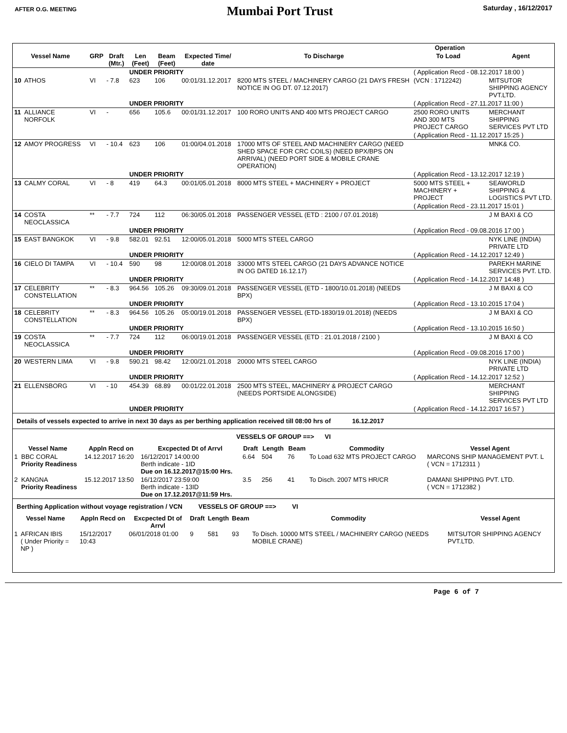AFTER O.G. MEETING
Mumbai Port Trust
Saturday , 16/12/2017
| | | | | | | | | Operation | | |
| --- | --- | --- | --- | --- | --- | --- | --- | --- | --- | --- |
| Vessel Name | | GRP | Draft (Mtr.) | Len (Feet) | Beam (Feet) | Expected Time/ date | To Discharge | To Load | | Agent |
| | | | | UNDER PRIORITY | | | | ( Application Recd - 08.12.2017 18:00 ) | | |
| 10 | ATHOS | VI | - 7.8 | 623 | 106 | 00:01/31.12.2017 | 8200 MTS STEEL / MACHINERY CARGO (21 DAYS FRESH NOTICE IN OG DT. 07.12.2017) | (VCN : 1712242) | | MITSUTOR SHIPPING AGENCY PVT.LTD. |
| | | | | UNDER PRIORITY | | | | ( Application Recd - 27.11.2017 11:00 ) | | |
| 11 | ALLIANCE NORFOLK | VI | - | 656 | 105.6 | 00:01/31.12.2017 | 100 RORO UNITS AND 400 MTS PROJECT CARGO | 2500 RORO UNITS AND 300 MTS PROJECT CARGO | | MERCHANT SHIPPING SERVICES PVT LTD |
| | | | | | | | | ( Application Recd - 11.12.2017 15:25 ) | | |
| 12 | AMOY PROGRESS | VI | - 10.4 | 623 | 106 | 01:00/04.01.2018 | 17000 MTS OF STEEL AND MACHINERY CARGO (NEED SHED SPACE FOR CRC COILS) (NEED BPX/BPS ON ARRIVAL) (NEED PORT SIDE & MOBILE CRANE OPERATION) | | | MNK& CO. |
| | | | | UNDER PRIORITY | | | | ( Application Recd - 13.12.2017 12:19 ) | | |
| 13 | CALMY CORAL | VI | - 8 | 419 | 64.3 | 00:01/05.01.2018 | 8000 MTS STEEL + MACHINERY + PROJECT | 5000 MTS STEEL + MACHINERY + PROJECT | | SEAWORLD SHIPPING & LOGISTICS PVT LTD. |
| | | | | | | | | ( Application Recd - 23.11.2017 15:01 ) | | |
| 14 | COSTA NEOCLASSICA | ** | - 7.7 | 724 | 112 | 06:30/05.01.2018 | PASSENGER VESSEL (ETD : 2100 / 07.01.2018) | | | J M BAXI & CO |
| | | | | UNDER PRIORITY | | | | ( Application Recd - 09.08.2016 17:00 ) | | |
| 15 | EAST BANGKOK | VI | - 9.8 | 582.01 | 92.51 | 12:00/05.01.2018 | 5000 MTS STEEL CARGO | | | NYK LINE (INDIA) PRIVATE LTD |
| | | | | UNDER PRIORITY | | | | ( Application Recd - 14.12.2017 12:49 ) | | |
| 16 | CIELO DI TAMPA | VI | - 10.4 | 590 | 98 | 12:00/08.01.2018 | 33000 MTS STEEL CARGO (21 DAYS ADVANCE NOTICE IN OG DATED 16.12.17) | | | PAREKH MARINE SERVICES PVT. LTD. |
| | | | | UNDER PRIORITY | | | | ( Application Recd - 14.12.2017 14:48 ) | | |
| 17 | CELEBRITY CONSTELLATION | ** | - 8.3 | 964.56 | 105.26 | 09:30/09.01.2018 | PASSENGER VESSEL (ETD - 1800/10.01.2018) (NEEDS BPX) | | | J M BAXI & CO |
| | | | | UNDER PRIORITY | | | | ( Application Recd - 13.10.2015 17:04 ) | | |
| 18 | CELEBRITY CONSTELLATION | ** | - 8.3 | 964.56 | 105.26 | 05:00/19.01.2018 | PASSENGER VESSEL (ETD-1830/19.01.2018) (NEEDS BPX) | | | J M BAXI & CO |
| | | | | UNDER PRIORITY | | | | ( Application Recd - 13.10.2015 16:50 ) | | |
| 19 | COSTA NEOCLASSICA | ** | - 7.7 | 724 | 112 | 06:00/19.01.2018 | PASSENGER VESSEL (ETD : 21.01.2018 / 2100 ) | | | J M BAXI & CO |
| | | | | UNDER PRIORITY | | | | ( Application Recd - 09.08.2016 17:00 ) | | |
| 20 | WESTERN LIMA | VI | - 9.8 | 590.21 | 98.42 | 12:00/21.01.2018 | 20000 MTS STEEL CARGO | | | NYK LINE (INDIA) PRIVATE LTD |
| | | | | UNDER PRIORITY | | | | ( Application Recd - 14.12.2017 12:52 ) | | |
| 21 | ELLENSBORG | VI | - 10 | 454.39 | 68.89 | 00:01/22.01.2018 | 2500 MTS STEEL, MACHINERY & PROJECT CARGO (NEEDS PORTSIDE ALONGSIDE) | | | MERCHANT SHIPPING SERVICES PVT LTD |
| | | | | UNDER PRIORITY | | | | ( Application Recd - 14.12.2017 16:57 ) | | |
Details of vessels expected to arrive in next 30 days as per berthing application received till 08:00 hrs of 16.12.2017
VESSELS OF GROUP ==> VI
| Vessel Name | | Appln Recd on | Excpected Dt of Arrvl | Draft | Length | Beam | Commodity | Vessel Agent |
| --- | --- | --- | --- | --- | --- | --- | --- | --- |
| 1 | BBC CORAL Priority Readiness | 14.12.2017 16:20 | 16/12/2017 14:00:00 Berth indicate - 1ID Due on 16.12.2017@15:00 Hrs. | 6.64 | 504 | 76 | To Load 632 MTS PROJECT CARGO | MARCONS SHIP MANAGEMENT PVT. L ( VCN = 1712311 ) |
| 2 | KANGNA Priority Readiness | 15.12.2017 13:50 | 16/12/2017 23:59:00 Berth indicate - 13ID Due on 17.12.2017@11:59 Hrs. | 3.5 | 256 | 41 | To Disch. 2007 MTS HR/CR | DAMANI SHIPPING PVT. LTD. ( VCN = 1712382 ) |
Berthing Application without voyage registration / VCN VESSELS OF GROUP ==> VI
| Vessel Name | | Appln Recd on | Excpected Dt of Arrvl | Draft | Length | Beam | Commodity | Vessel Agent |
| --- | --- | --- | --- | --- | --- | --- | --- | --- |
| 1 | AFRICAN IBIS ( Under Priority = NP ) | 15/12/2017 10:43 | 06/01/2018 01:00 | 9 | 581 | 93 | To Disch. 10000 MTS STEEL / MACHINERY CARGO (NEEDS MOBILE CRANE) | MITSUTOR SHIPPING AGENCY PVT.LTD. |
Page 6 of 7